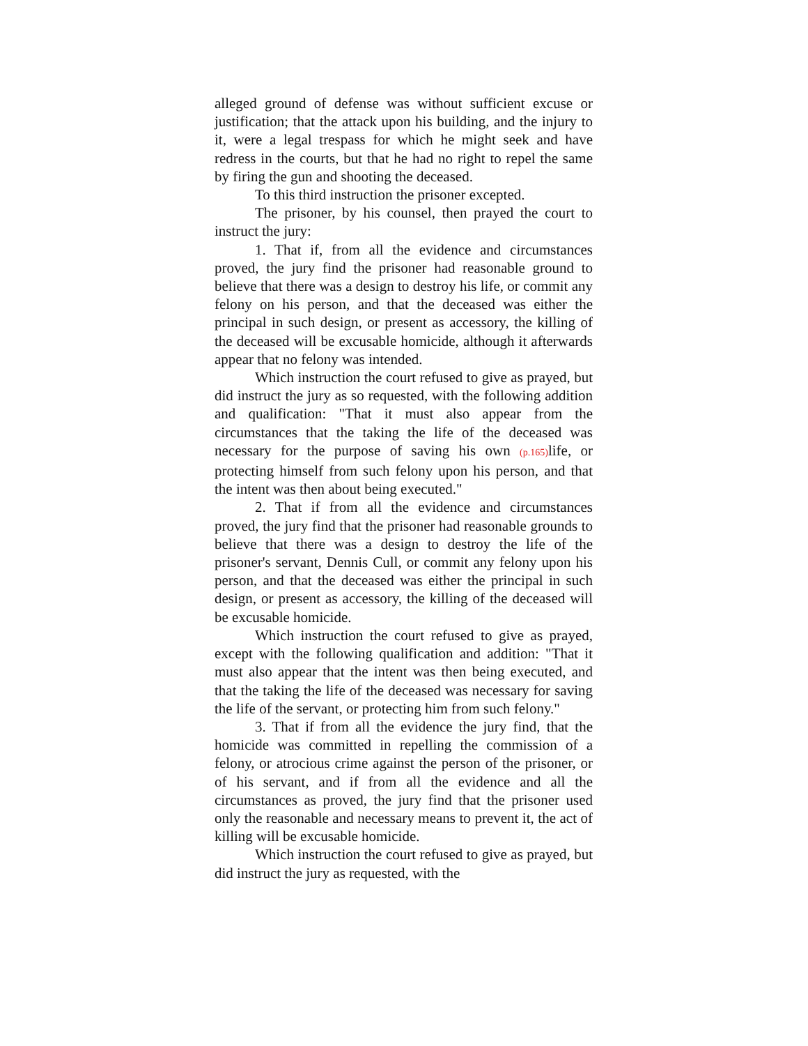alleged ground of defense was without sufficient excuse or justification; that the attack upon his building, and the injury to it, were a legal trespass for which he might seek and have redress in the courts, but that he had no right to repel the same by firing the gun and shooting the deceased.
To this third instruction the prisoner excepted.
The prisoner, by his counsel, then prayed the court to instruct the jury:
1. That if, from all the evidence and circumstances proved, the jury find the prisoner had reasonable ground to believe that there was a design to destroy his life, or commit any felony on his person, and that the deceased was either the principal in such design, or present as accessory, the killing of the deceased will be excusable homicide, although it afterwards appear that no felony was intended.
Which instruction the court refused to give as prayed, but did instruct the jury as so requested, with the following addition and qualification: "That it must also appear from the circumstances that the taking the life of the deceased was necessary for the purpose of saving his own (p.165) life, or protecting himself from such felony upon his person, and that the intent was then about being executed."
2. That if from all the evidence and circumstances proved, the jury find that the prisoner had reasonable grounds to believe that there was a design to destroy the life of the prisoner's servant, Dennis Cull, or commit any felony upon his person, and that the deceased was either the principal in such design, or present as accessory, the killing of the deceased will be excusable homicide.
Which instruction the court refused to give as prayed, except with the following qualification and addition: "That it must also appear that the intent was then being executed, and that the taking the life of the deceased was necessary for saving the life of the servant, or protecting him from such felony."
3. That if from all the evidence the jury find, that the homicide was committed in repelling the commission of a felony, or atrocious crime against the person of the prisoner, or of his servant, and if from all the evidence and all the circumstances as proved, the jury find that the prisoner used only the reasonable and necessary means to prevent it, the act of killing will be excusable homicide.
Which instruction the court refused to give as prayed, but did instruct the jury as requested, with the